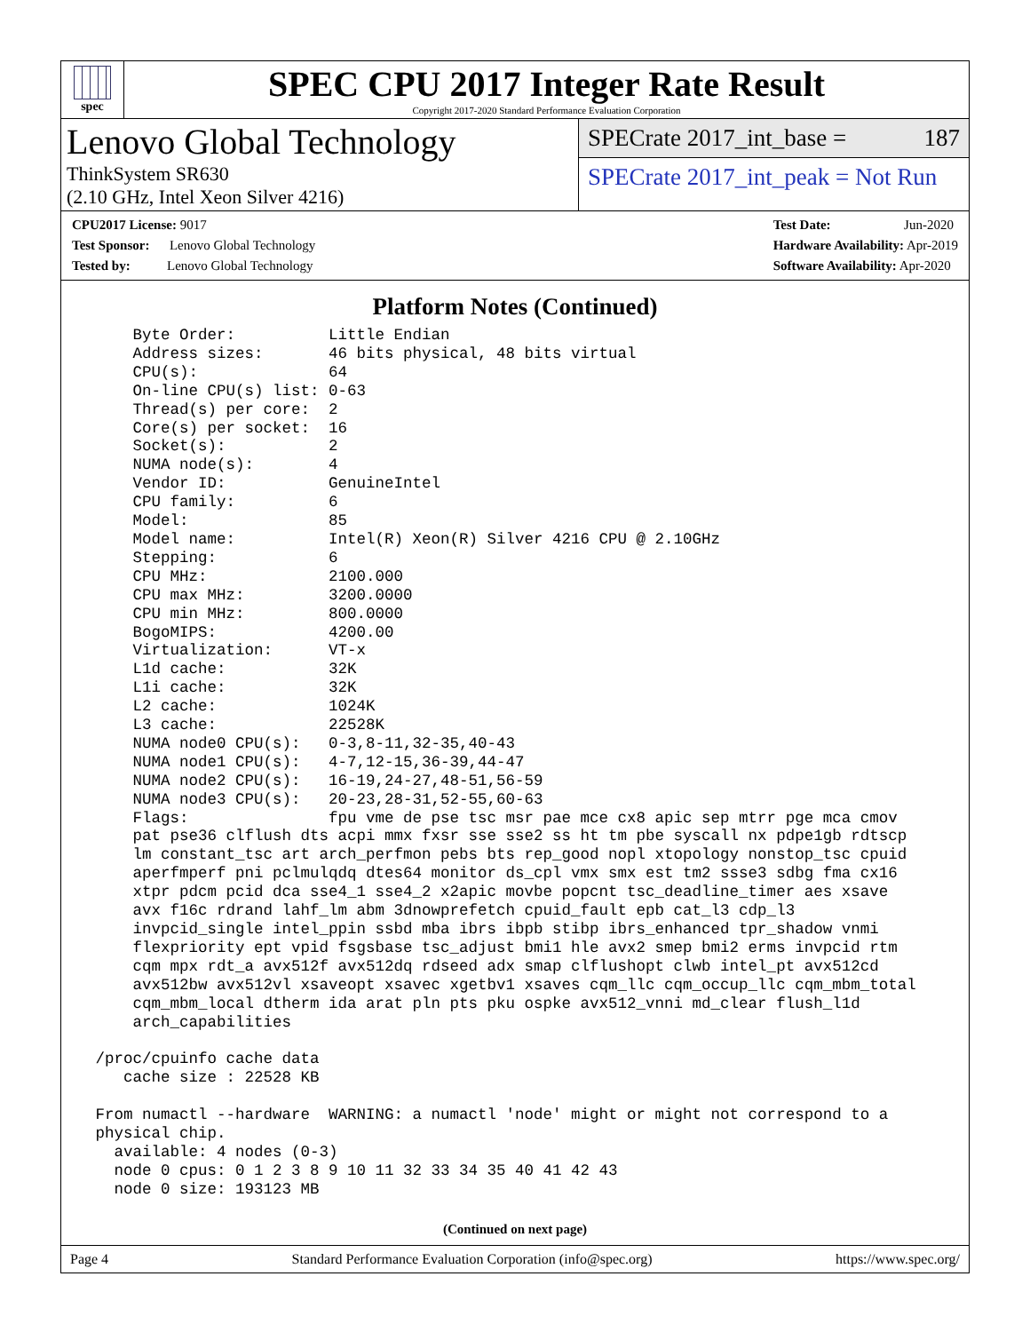spec
SPEC CPU 2017 Integer Rate Result
Copyright 2017-2020 Standard Performance Evaluation Corporation
Lenovo Global Technology
ThinkSystem SR630
(2.10 GHz, Intel Xeon Silver 4216)
SPECrate 2017_int_base = 187
SPECrate 2017_int_peak = Not Run
CPU2017 License: 9017
Test Sponsor: Lenovo Global Technology
Tested by: Lenovo Global Technology
Test Date: Jun-2020
Hardware Availability: Apr-2019
Software Availability: Apr-2020
Platform Notes (Continued)
     Byte Order:          Little Endian
     Address sizes:       46 bits physical, 48 bits virtual
     CPU(s):              64
     On-line CPU(s) list: 0-63
     Thread(s) per core:  2
     Core(s) per socket:  16
     Socket(s):           2
     NUMA node(s):        4
     Vendor ID:           GenuineIntel
     CPU family:          6
     Model:               85
     Model name:          Intel(R) Xeon(R) Silver 4216 CPU @ 2.10GHz
     Stepping:            6
     CPU MHz:             2100.000
     CPU max MHz:         3200.0000
     CPU min MHz:         800.0000
     BogoMIPS:            4200.00
     Virtualization:      VT-x
     L1d cache:           32K
     L1i cache:           32K
     L2 cache:            1024K
     L3 cache:            22528K
     NUMA node0 CPU(s):   0-3,8-11,32-35,40-43
     NUMA node1 CPU(s):   4-7,12-15,36-39,44-47
     NUMA node2 CPU(s):   16-19,24-27,48-51,56-59
     NUMA node3 CPU(s):   20-23,28-31,52-55,60-63
     Flags:               fpu vme de pse tsc msr pae mce cx8 apic sep mtrr pge mca cmov
     pat pse36 clflush dts acpi mmx fxsr sse sse2 ss ht tm pbe syscall nx pdpe1gb rdtscp
     lm constant_tsc art arch_perfmon pebs bts rep_good nopl xtopology nonstop_tsc cpuid
     aperfmperf pni pclmulqdq dtes64 monitor ds_cpl vmx smx est tm2 ssse3 sdbg fma cx16
     xtpr pdcm pcid dca sse4_1 sse4_2 x2apic movbe popcnt tsc_deadline_timer aes xsave
     avx f16c rdrand lahf_lm abm 3dnowprefetch cpuid_fault epb cat_l3 cdp_l3
     invpcid_single intel_ppin ssbd mba ibrs ibpb stibp ibrs_enhanced tpr_shadow vnmi
     flexpriority ept vpid fsgsbase tsc_adjust bmi1 hle avx2 smep bmi2 erms invpcid rtm
     cqm mpx rdt_a avx512f avx512dq rdseed adx smap clflushopt clwb intel_pt avx512cd
     avx512bw avx512vl xsaveopt xsavec xgetbv1 xsaves cqm_llc cqm_occup_llc cqm_mbm_total
     cqm_mbm_local dtherm ida arat pln pts pku ospke avx512_vnni md_clear flush_l1d
     arch_capabilities

 /proc/cpuinfo cache data
    cache size : 22528 KB

 From numactl --hardware  WARNING: a numactl 'node' might or might not correspond to a
 physical chip.
   available: 4 nodes (0-3)
   node 0 cpus: 0 1 2 3 8 9 10 11 32 33 34 35 40 41 42 43
   node 0 size: 193123 MB
(Continued on next page)
Page 4 Standard Performance Evaluation Corporation (info@spec.org) https://www.spec.org/